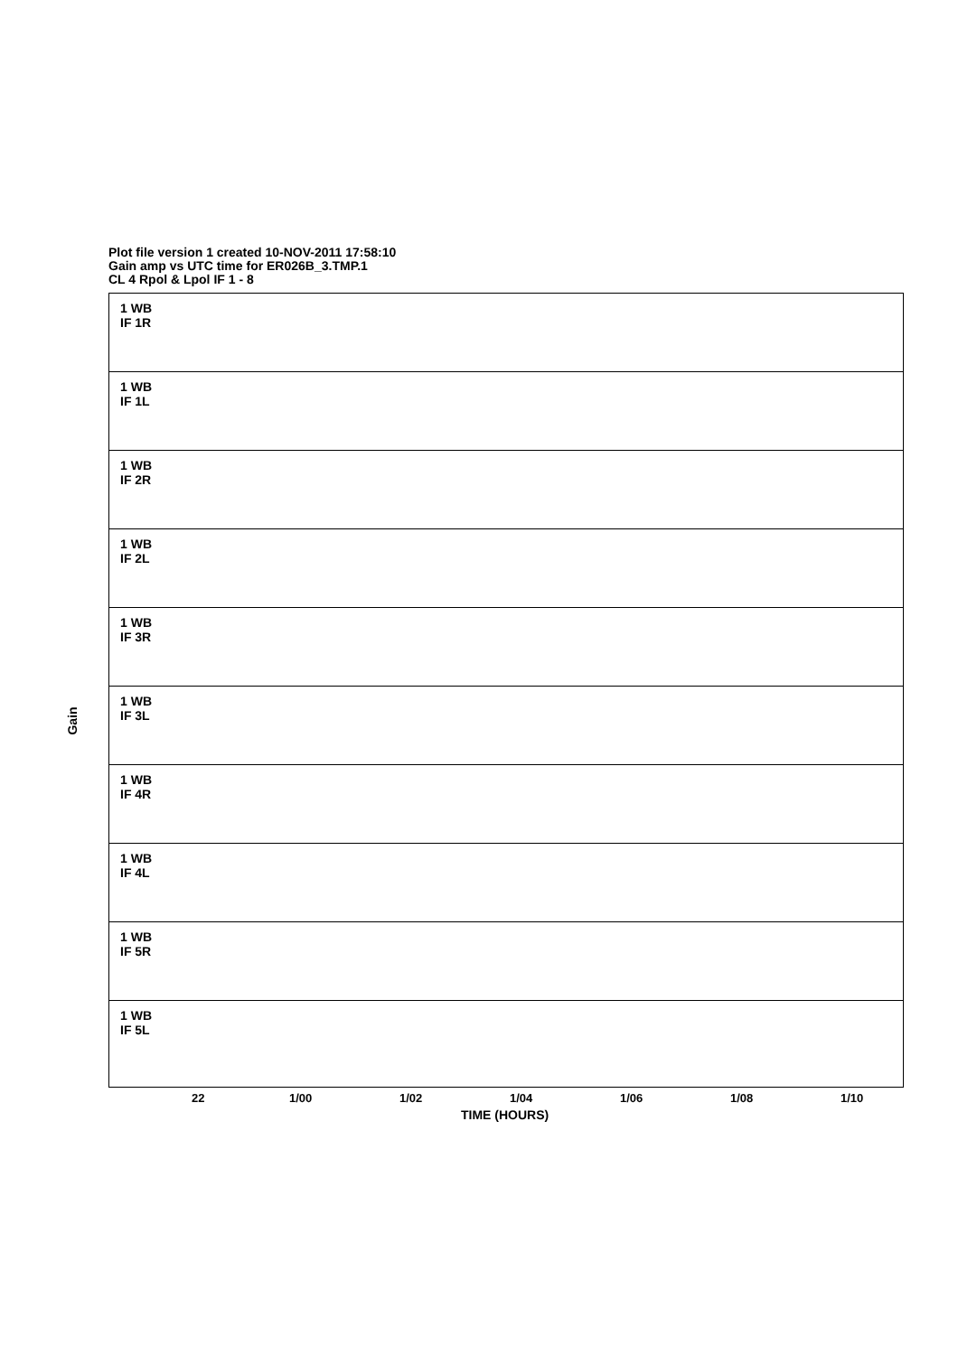Plot file version 1 created 10-NOV-2011 17:58:10
Gain amp vs UTC time for ER026B_3.TMP.1
CL 4 Rpol & Lpol IF 1 - 8
Gain
1 WB
IF 1R
1 WB
IF 1L
1 WB
IF 2R
1 WB
IF 2L
1 WB
IF 3R
1 WB
IF 3L
1 WB
IF 4R
1 WB
IF 4L
1 WB
IF 5R
1 WB
IF 5L
22 1/00 1/02 1/04 1/06 1/08 1/10
TIME (HOURS)